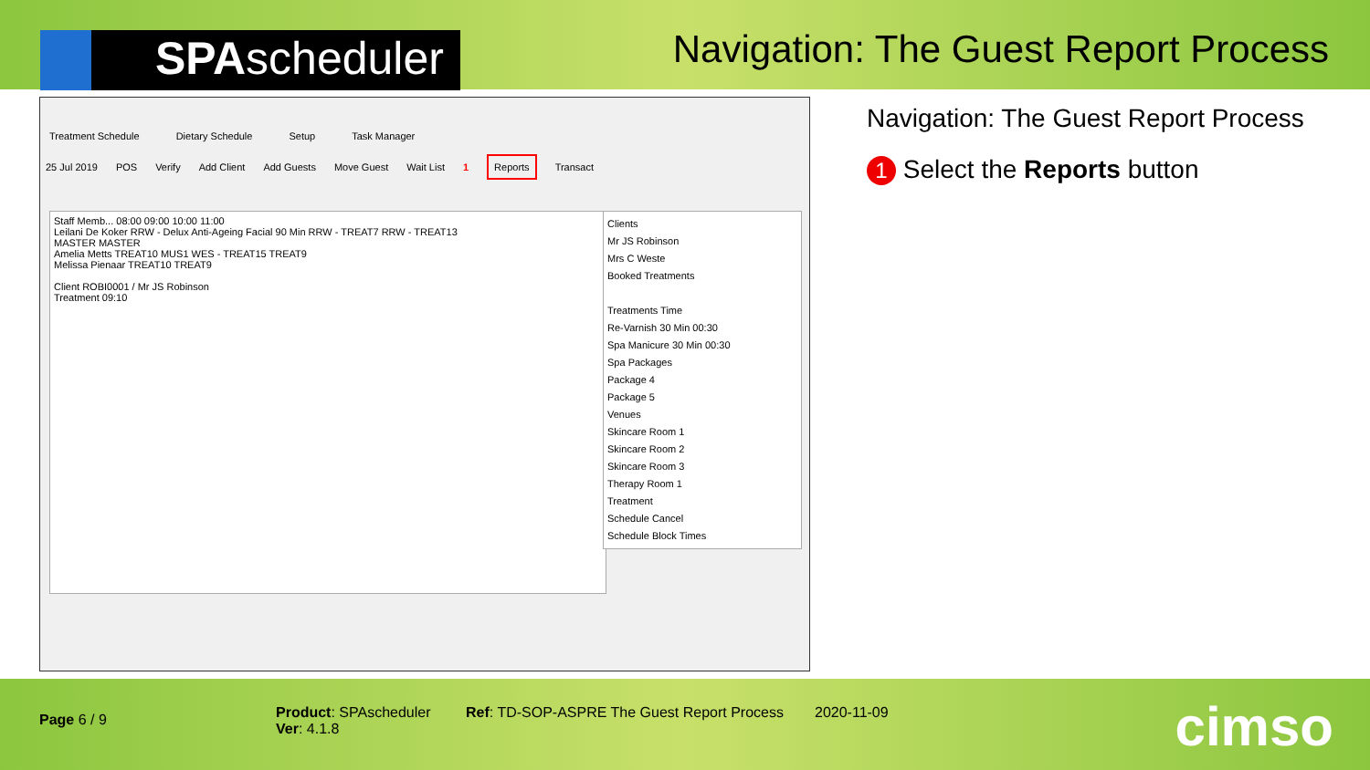SPAscheduler
Navigation: The Guest Report Process
Treatment Schedule Dietary Schedule Setup Task Manager
25 Jul 2019 POS Verify Add Client Add Guests Move Guest Wait List 1 Reports Transact
Staff Memb... 08:00 09:00 10:00 11:00
Leilani De Koker RRW - Delux Anti-Ageing Facial 90 Min RRW - TREAT7 RRW - TREAT13
MASTER MASTER
Amelia Metts TREAT10 MUS1 WES - TREAT15 TREAT9
Melissa Pienaar TREAT10 TREAT9
Client ROBI0001 / Mr JS Robinson
Treatment 09:10
Clients
Mr JS Robinson
Mrs C Weste
Booked Treatments
Treatments Time
Re-Varnish 30 Min 00:30
Spa Manicure 30 Min 00:30
Spa Packages
Package 4
Package 5
Venues
Skincare Room 1
Skincare Room 2
Skincare Room 3
Therapy Room 1
Treatment
Schedule Cancel
Schedule Block Times
Navigation: The Guest Report Process
1 Select the Reports button
Page 6 / 9
Product: SPAscheduler
Ver: 4.1.8
Ref: TD-SOP-ASPRE The Guest Report Process
2020-11-09
cimso